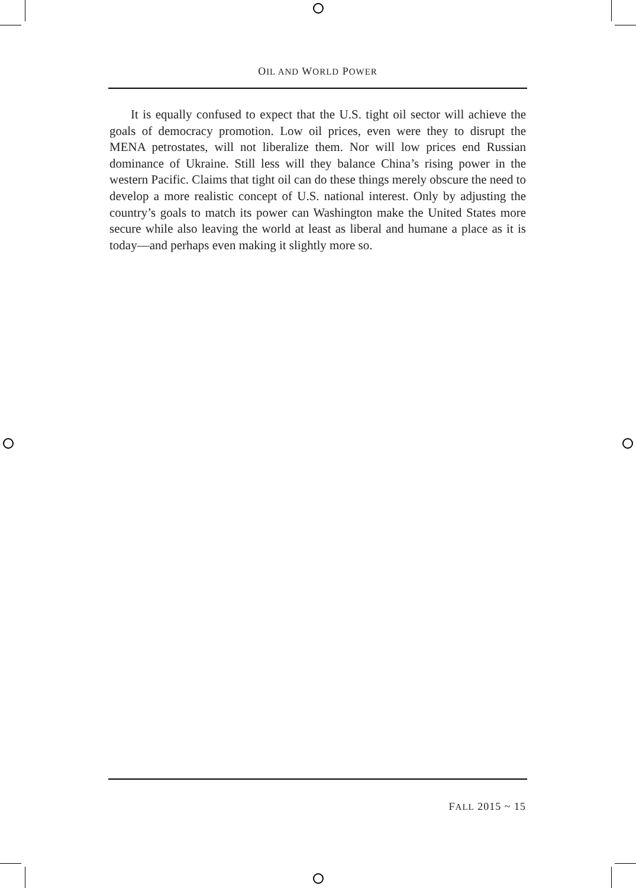OIL AND WORLD POWER
It is equally confused to expect that the U.S. tight oil sector will achieve the goals of democracy promotion. Low oil prices, even were they to disrupt the MENA petrostates, will not liberalize them. Nor will low prices end Russian dominance of Ukraine. Still less will they balance China’s rising power in the western Pacific. Claims that tight oil can do these things merely obscure the need to develop a more realistic concept of U.S. national interest. Only by adjusting the country’s goals to match its power can Washington make the United States more secure while also leaving the world at least as liberal and humane a place as it is today—and perhaps even making it slightly more so.
FALL 2015 ~ 15